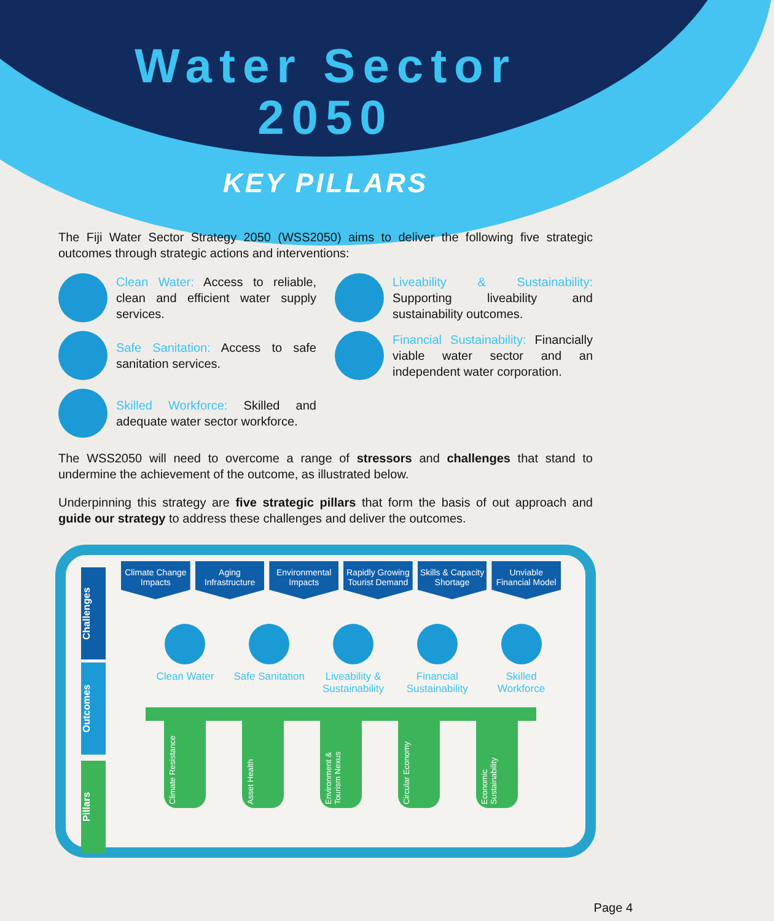Water Sector
2050
KEY PILLARS
The Fiji Water Sector Strategy 2050 (WSS2050) aims to deliver the following five strategic outcomes through strategic actions and interventions:
Clean Water: Access to reliable, clean and efficient water supply services.
Liveability & Sustainability: Supporting liveability and sustainability outcomes.
Safe Sanitation: Access to safe sanitation services.
Financial Sustainability: Financially viable water sector and an independent water corporation.
Skilled Workforce: Skilled and adequate water sector workforce.
The WSS2050 will need to overcome a range of stressors and challenges that stand to undermine the achievement of the outcome, as illustrated below.
Underpinning this strategy are five strategic pillars that form the basis of out approach and guide our strategy to address these challenges and deliver the outcomes.
Challenges
Outcomes
Pillars
Climate Change Impacts Aging Infrastructure Environmental Impacts Rapidly Growing Tourist Demand Skills & Capacity Shortage Unviable Financial Model
Clean Water Safe Sanitation Liveability & Sustainability Financial Sustainability Skilled Workforce
Climate Resistance
Asset Health
Environment & Tourism Nexus
Circular Economy
Economic Sustainability
Page 4